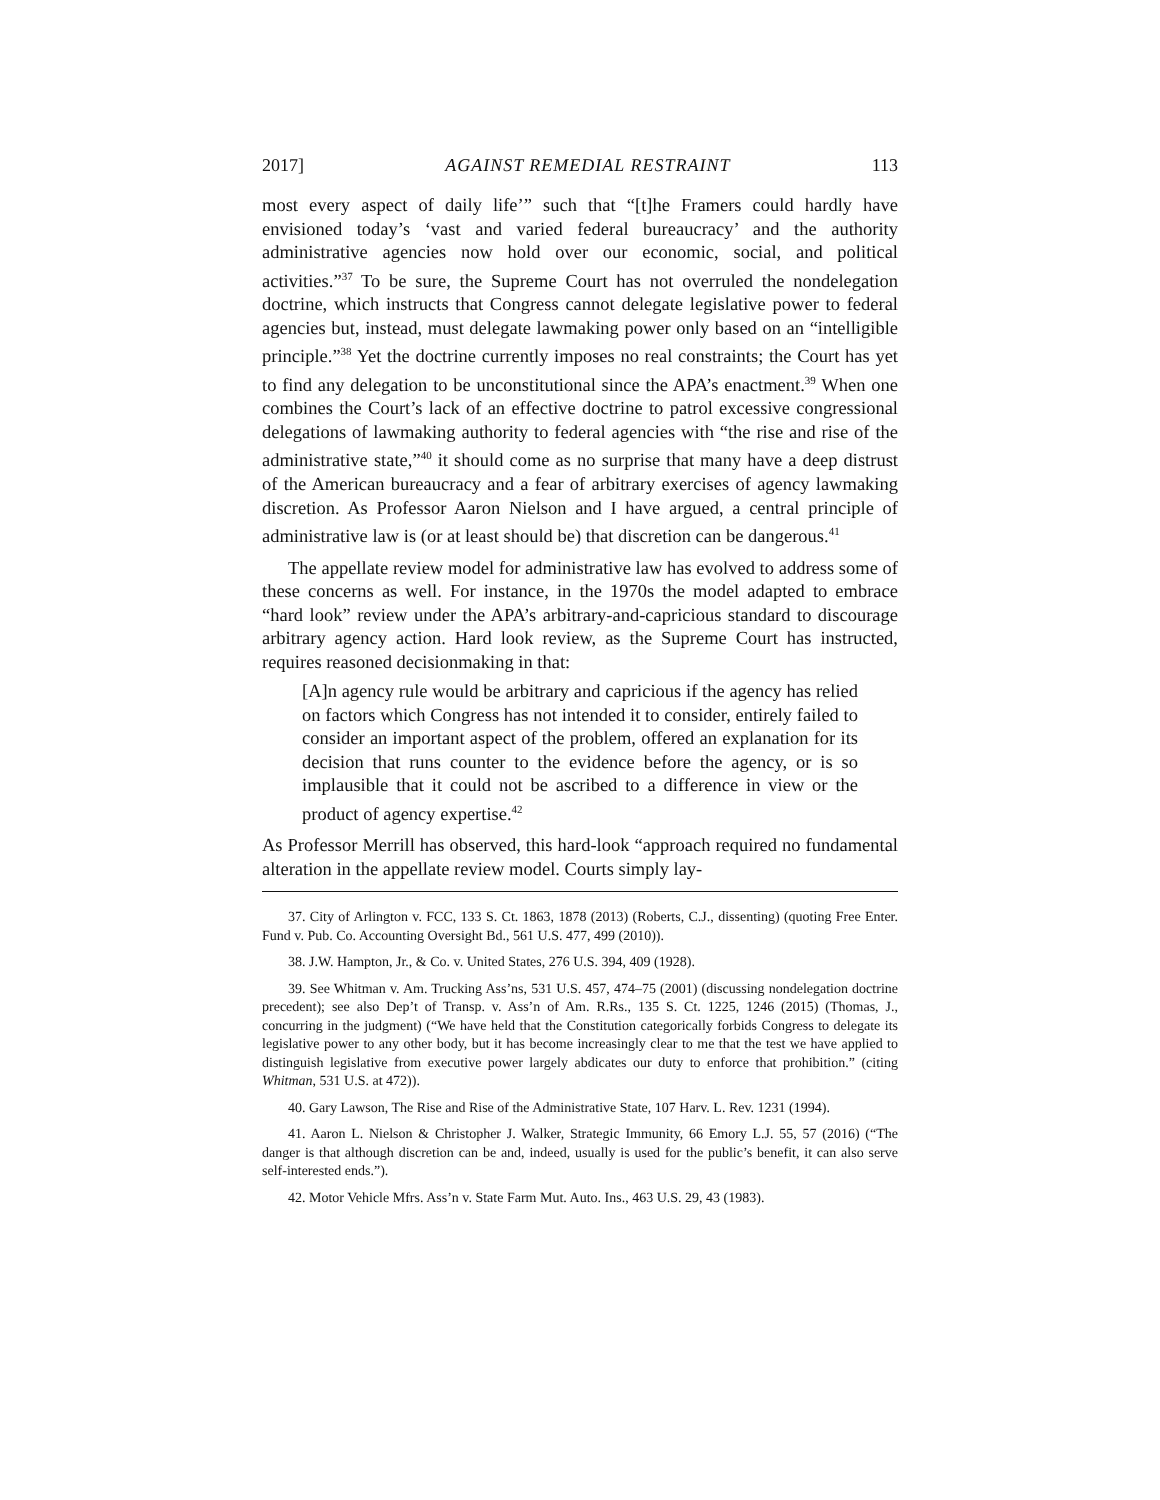2017] AGAINST REMEDIAL RESTRAINT 113
most every aspect of daily life’” such that “[t]he Framers could hardly have envisioned today’s ‘vast and varied federal bureaucracy’ and the authority administrative agencies now hold over our economic, social, and political activities.”<sup>37</sup> To be sure, the Supreme Court has not overruled the nondelegation doctrine, which instructs that Congress cannot delegate legislative power to federal agencies but, instead, must delegate lawmaking power only based on an “intelligible principle.”<sup>38</sup> Yet the doctrine currently imposes no real constraints; the Court has yet to find any delegation to be unconstitutional since the APA’s enactment.<sup>39</sup> When one combines the Court’s lack of an effective doctrine to patrol excessive congressional delegations of lawmaking authority to federal agencies with “the rise and rise of the administrative state,”<sup>40</sup> it should come as no surprise that many have a deep distrust of the American bureaucracy and a fear of arbitrary exercises of agency lawmaking discretion. As Professor Aaron Nielson and I have argued, a central principle of administrative law is (or at least should be) that discretion can be dangerous.<sup>41</sup>
The appellate review model for administrative law has evolved to address some of these concerns as well. For instance, in the 1970s the model adapted to embrace “hard look” review under the APA’s arbitrary-and-capricious standard to discourage arbitrary agency action. Hard look review, as the Supreme Court has instructed, requires reasoned decisionmaking in that:
[A]n agency rule would be arbitrary and capricious if the agency has relied on factors which Congress has not intended it to consider, entirely failed to consider an important aspect of the problem, offered an explanation for its decision that runs counter to the evidence before the agency, or is so implausible that it could not be ascribed to a difference in view or the product of agency expertise.<sup>42</sup>
As Professor Merrill has observed, this hard-look “approach required no fundamental alteration in the appellate review model. Courts simply lay-
37. City of Arlington v. FCC, 133 S. Ct. 1863, 1878 (2013) (Roberts, C.J., dissenting) (quoting Free Enter. Fund v. Pub. Co. Accounting Oversight Bd., 561 U.S. 477, 499 (2010)).
38. J.W. Hampton, Jr., & Co. v. United States, 276 U.S. 394, 409 (1928).
39. See Whitman v. Am. Trucking Ass’ns, 531 U.S. 457, 474–75 (2001) (discussing nondelegation doctrine precedent); see also Dep’t of Transp. v. Ass’n of Am. R.Rs., 135 S. Ct. 1225, 1246 (2015) (Thomas, J., concurring in the judgment) (“We have held that the Constitution categorically forbids Congress to delegate its legislative power to any other body, but it has become increasingly clear to me that the test we have applied to distinguish legislative from executive power largely abdicates our duty to enforce that prohibition.” (citing Whitman, 531 U.S. at 472)).
40. Gary Lawson, The Rise and Rise of the Administrative State, 107 Harv. L. Rev. 1231 (1994).
41. Aaron L. Nielson & Christopher J. Walker, Strategic Immunity, 66 Emory L.J. 55, 57 (2016) (“The danger is that although discretion can be and, indeed, usually is used for the public’s benefit, it can also serve self-interested ends.”).
42. Motor Vehicle Mfrs. Ass’n v. State Farm Mut. Auto. Ins., 463 U.S. 29, 43 (1983).